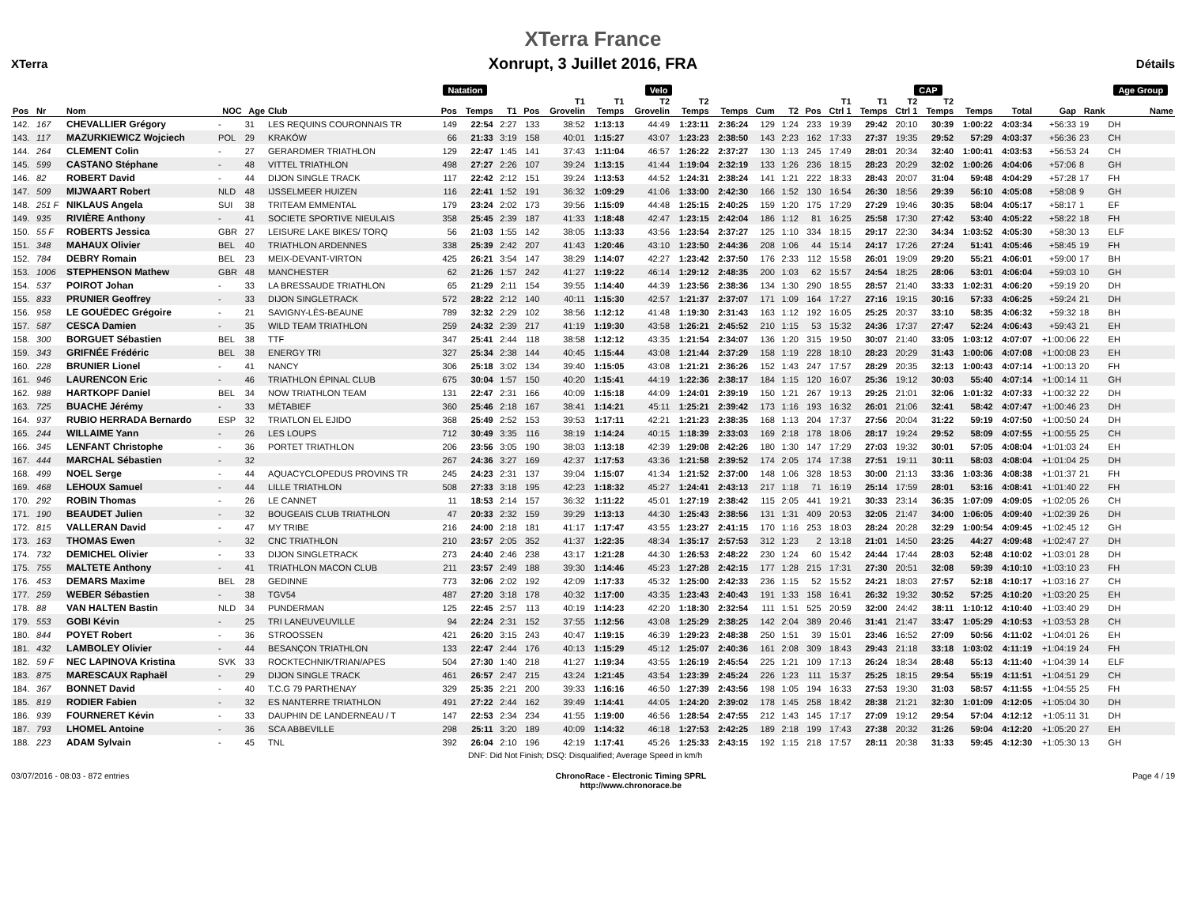XTerra France
Xonrupt, 3 Juillet 2016, FRA
XTerra Détails
| | | | | | | Natation | | | | Velo | | | | | | | | CAP | | | | | | | | Age Group |
| --- | --- | --- | --- | --- | --- | --- | --- | --- | --- | --- | --- | --- | --- | --- | --- | --- | --- | --- | --- | --- | --- | --- | --- | --- | --- | --- |
| Pos | Nr | Nom | NOC | Age | Club | Pos | Temps | T1 | Pos | T1 Grovelin | T1 Temps | T2 Grovelin | T2 Temps | Temps | Cum | T2 | Pos | T1 Ctrl 1 | T1 Temps | T2 Ctrl 1 | T2 Temps | Temps | Total | Gap | Rank | Name |
| 142. | 167 | CHEVALLIER Grégory | - | 31 | LES REQUINS COURONNAIS TR | 149 | 22:54 | 2:27 | 133 | 38:52 | 1:13:13 | 44:49 | 1:23:11 | 2:36:24 | 129 | 1:24 | 233 | 19:39 | 29:42 | 20:10 | 30:39 | 1:00:22 | 4:03:34 | +56:33 | 19 | DH |
| 143. | 117 | MAZURKIEWICZ Wojciech | POL | 29 | KRAKÓW | 66 | 21:33 | 3:19 | 158 | 40:01 | 1:15:27 | 43:07 | 1:23:23 | 2:38:50 | 143 | 2:23 | 162 | 17:33 | 27:37 | 19:35 | 29:52 | 57:29 | 4:03:37 | +56:36 | 23 | CH |
| 144. | 264 | CLEMENT Colin | - | 27 | GERARDMER TRIATHLON | 129 | 22:47 | 1:45 | 141 | 37:43 | 1:11:04 | 46:57 | 1:26:22 | 2:37:27 | 130 | 1:13 | 245 | 17:49 | 28:01 | 20:34 | 32:40 | 1:00:41 | 4:03:53 | +56:53 | 24 | CH |
| 145. | 599 | CASTANO Stéphane | - | 48 | VITTEL TRIATHLON | 498 | 27:27 | 2:26 | 107 | 39:24 | 1:13:15 | 41:44 | 1:19:04 | 2:32:19 | 133 | 1:26 | 236 | 18:15 | 28:23 | 20:29 | 32:02 | 1:00:26 | 4:04:06 | +57:06 | 8 | GH |
| 146. | 82 | ROBERT David | - | 44 | DIJON SINGLE TRACK | 117 | 22:42 | 2:12 | 151 | 39:24 | 1:13:53 | 44:52 | 1:24:31 | 2:38:24 | 141 | 1:21 | 222 | 18:33 | 28:43 | 20:07 | 31:04 | 59:48 | 4:04:29 | +57:28 | 17 | FH |
| 147. | 509 | MIJWAART Robert | NLD | 48 | IJSSELMEER HUIZEN | 116 | 22:41 | 1:52 | 191 | 36:32 | 1:09:29 | 41:06 | 1:33:00 | 2:42:30 | 166 | 1:52 | 130 | 16:54 | 26:30 | 18:56 | 29:39 | 56:10 | 4:05:08 | +58:08 | 9 | GH |
| 148. | 251 F | NIKLAUS Angela | SUI | 38 | TRITEAM EMMENTAL | 179 | 23:24 | 2:02 | 173 | 39:56 | 1:15:09 | 44:48 | 1:25:15 | 2:40:25 | 159 | 1:20 | 175 | 17:29 | 27:29 | 19:46 | 30:35 | 58:04 | 4:05:17 | +58:17 | 1 | EF |
| 149. | 935 | RIVIÈRE Anthony | - | 41 | SOCIETE SPORTIVE NIEULAIS | 358 | 25:45 | 2:39 | 187 | 41:33 | 1:18:48 | 42:47 | 1:23:15 | 2:42:04 | 186 | 1:12 | 81 | 16:25 | 25:58 | 17:30 | 27:42 | 53:40 | 4:05:22 | +58:22 | 18 | FH |
| 150. | 55 F | ROBERTS Jessica | GBR | 27 | LEISURE LAKE BIKES/ TORQ | 56 | 21:03 | 1:55 | 142 | 38:05 | 1:13:33 | 43:56 | 1:23:54 | 2:37:27 | 125 | 1:10 | 334 | 18:15 | 29:17 | 22:30 | 34:34 | 1:03:52 | 4:05:30 | +58:30 | 13 | ELF |
| 151. | 348 | MAHAUX Olivier | BEL | 40 | TRIATHLON ARDENNES | 338 | 25:39 | 2:42 | 207 | 41:43 | 1:20:46 | 43:10 | 1:23:50 | 2:44:36 | 208 | 1:06 | 44 | 15:14 | 24:17 | 17:26 | 27:24 | 51:41 | 4:05:46 | +58:45 | 19 | FH |
| 152. | 784 | DEBRY Romain | BEL | 23 | MEIX-DEVANT-VIRTON | 425 | 26:21 | 3:54 | 147 | 38:29 | 1:14:07 | 42:27 | 1:23:42 | 2:37:50 | 176 | 2:33 | 112 | 15:58 | 26:01 | 19:09 | 29:20 | 55:21 | 4:06:01 | +59:00 | 17 | BH |
| 153. | 1006 | STEPHENSON Mathew | GBR | 48 | MANCHESTER | 62 | 21:26 | 1:57 | 242 | 41:27 | 1:19:22 | 46:14 | 1:29:12 | 2:48:35 | 200 | 1:03 | 62 | 15:57 | 24:54 | 18:25 | 28:06 | 53:01 | 4:06:04 | +59:03 | 10 | GH |
| 154. | 537 | POIROT Johan | - | 33 | LA BRESSAUDE TRIATHLON | 65 | 21:29 | 2:11 | 154 | 39:55 | 1:14:40 | 44:39 | 1:23:56 | 2:38:36 | 134 | 1:30 | 290 | 18:55 | 28:57 | 21:40 | 33:33 | 1:02:31 | 4:06:20 | +59:19 | 20 | DH |
| 155. | 833 | PRUNIER Geoffrey | - | 33 | DIJON SINGLETRACK | 572 | 28:22 | 2:12 | 140 | 40:11 | 1:15:30 | 42:57 | 1:21:37 | 2:37:07 | 171 | 1:09 | 164 | 17:27 | 27:16 | 19:15 | 30:16 | 57:33 | 4:06:25 | +59:24 | 21 | DH |
| 156. | 958 | LE GOUËDEC Grégoire | - | 21 | SAVIGNY-LÈS-BEAUNE | 789 | 32:32 | 2:29 | 102 | 38:56 | 1:12:12 | 41:48 | 1:19:30 | 2:31:43 | 163 | 1:12 | 192 | 16:05 | 25:25 | 20:37 | 33:10 | 58:35 | 4:06:32 | +59:32 | 18 | BH |
| 157. | 587 | CESCA Damien | - | 35 | WILD TEAM TRIATHLON | 259 | 24:32 | 2:39 | 217 | 41:19 | 1:19:30 | 43:58 | 1:26:21 | 2:45:52 | 210 | 1:15 | 53 | 15:32 | 24:36 | 17:37 | 27:47 | 52:24 | 4:06:43 | +59:43 | 21 | EH |
| 158. | 300 | BORGUET Sébastien | BEL | 38 | TTF | 347 | 25:41 | 2:44 | 118 | 38:58 | 1:12:12 | 43:35 | 1:21:54 | 2:34:07 | 136 | 1:20 | 315 | 19:50 | 30:07 | 21:40 | 33:05 | 1:03:12 | 4:07:07 | +1:00:06 | 22 | EH |
| 159. | 343 | GRIFNÉE Frédéric | BEL | 38 | ENERGY TRI | 327 | 25:34 | 2:38 | 144 | 40:45 | 1:15:44 | 43:08 | 1:21:44 | 2:37:29 | 158 | 1:19 | 228 | 18:10 | 28:23 | 20:29 | 31:43 | 1:00:06 | 4:07:08 | +1:00:08 | 23 | EH |
| 160. | 228 | BRUNIER Lionel | - | 41 | NANCY | 306 | 25:18 | 3:02 | 134 | 39:40 | 1:15:05 | 43:08 | 1:21:21 | 2:36:26 | 152 | 1:43 | 247 | 17:57 | 28:29 | 20:35 | 32:13 | 1:00:43 | 4:07:14 | +1:00:13 | 20 | FH |
| 161. | 946 | LAURENCON Eric | - | 46 | TRIATHLON ÉPINAL CLUB | 675 | 30:04 | 1:57 | 150 | 40:20 | 1:15:41 | 44:19 | 1:22:36 | 2:38:17 | 184 | 1:15 | 120 | 16:07 | 25:36 | 19:12 | 30:03 | 55:40 | 4:07:14 | +1:00:14 | 11 | GH |
| 162. | 988 | HARTKOPF Daniel | BEL | 34 | NOW TRIATHLON TEAM | 131 | 22:47 | 2:31 | 166 | 40:09 | 1:15:18 | 44:09 | 1:24:01 | 2:39:19 | 150 | 1:21 | 267 | 19:13 | 29:25 | 21:01 | 32:06 | 1:01:32 | 4:07:33 | +1:00:32 | 22 | DH |
| 163. | 725 | BUACHE Jérémy | - | 33 | MÉTABIEF | 360 | 25:46 | 2:18 | 167 | 38:41 | 1:14:21 | 45:11 | 1:25:21 | 2:39:42 | 173 | 1:16 | 193 | 16:32 | 26:01 | 21:06 | 32:41 | 58:42 | 4:07:47 | +1:00:46 | 23 | DH |
| 164. | 937 | RUBIO HERRADA Bernardo | ESP | 32 | TRIATLON EL EJIDO | 368 | 25:49 | 2:52 | 153 | 39:53 | 1:17:11 | 42:21 | 1:21:23 | 2:38:35 | 168 | 1:13 | 204 | 17:37 | 27:56 | 20:04 | 31:22 | 59:19 | 4:07:50 | +1:00:50 | 24 | DH |
| 165. | 244 | WILLAIME Yann | - | 26 | LES LOUPS | 712 | 30:49 | 3:35 | 116 | 38:19 | 1:14:24 | 40:15 | 1:18:39 | 2:33:03 | 169 | 2:18 | 178 | 18:06 | 28:17 | 19:24 | 29:52 | 58:09 | 4:07:55 | +1:00:55 | 25 | CH |
| 166. | 345 | LENFANT Christophe | - | 36 | PORTET TRIATHLON | 206 | 23:56 | 3:05 | 190 | 38:03 | 1:13:18 | 42:39 | 1:29:08 | 2:42:26 | 180 | 1:30 | 147 | 17:29 | 27:03 | 19:32 | 30:01 | 57:05 | 4:08:04 | +1:01:03 | 24 | EH |
| 167. | 444 | MARCHAL Sébastien | - | 32 | | 267 | 24:36 | 3:27 | 169 | 42:37 | 1:17:53 | 43:36 | 1:21:58 | 2:39:52 | 174 | 2:05 | 174 | 17:38 | 27:51 | 19:11 | 30:11 | 58:03 | 4:08:04 | +1:01:04 | 25 | DH |
| 168. | 499 | NOEL Serge | - | 44 | AQUACYCLOPEDUS PROVINS TR | 245 | 24:23 | 2:31 | 137 | 39:04 | 1:15:07 | 41:34 | 1:21:52 | 2:37:00 | 148 | 1:06 | 328 | 18:53 | 30:00 | 21:13 | 33:36 | 1:03:36 | 4:08:38 | +1:01:37 | 21 | FH |
| 169. | 468 | LEHOUX Samuel | - | 44 | LILLE TRIATHLON | 508 | 27:33 | 3:18 | 195 | 42:23 | 1:18:32 | 45:27 | 1:24:41 | 2:43:13 | 217 | 1:18 | 71 | 16:19 | 25:14 | 17:59 | 28:01 | 53:16 | 4:08:41 | +1:01:40 | 22 | FH |
| 170. | 292 | ROBIN Thomas | - | 26 | LE CANNET | 11 | 18:53 | 2:14 | 157 | 36:32 | 1:11:22 | 45:01 | 1:27:19 | 2:38:42 | 115 | 2:05 | 441 | 19:21 | 30:33 | 23:14 | 36:35 | 1:07:09 | 4:09:05 | +1:02:05 | 26 | CH |
| 171. | 190 | BEAUDET Julien | - | 32 | BOUGEAIS CLUB TRIATHLON | 47 | 20:33 | 2:32 | 159 | 39:29 | 1:13:13 | 44:30 | 1:25:43 | 2:38:56 | 131 | 1:31 | 409 | 20:53 | 32:05 | 21:47 | 34:00 | 1:06:05 | 4:09:40 | +1:02:39 | 26 | DH |
| 172. | 815 | VALLERAN David | - | 47 | MY TRIBE | 216 | 24:00 | 2:18 | 181 | 41:17 | 1:17:47 | 43:55 | 1:23:27 | 2:41:15 | 170 | 1:16 | 253 | 18:03 | 28:24 | 20:28 | 32:29 | 1:00:54 | 4:09:45 | +1:02:45 | 12 | GH |
| 173. | 163 | THOMAS Ewen | - | 32 | CNC TRIATHLON | 210 | 23:57 | 2:05 | 352 | 41:37 | 1:22:35 | 48:34 | 1:35:17 | 2:57:53 | 312 | 1:23 | 2 | 13:18 | 21:01 | 14:50 | 23:25 | 44:27 | 4:09:48 | +1:02:47 | 27 | DH |
| 174. | 732 | DEMICHEL Olivier | - | 33 | DIJON SINGLETRACK | 273 | 24:40 | 2:46 | 238 | 43:17 | 1:21:28 | 44:30 | 1:26:53 | 2:48:22 | 230 | 1:24 | 60 | 15:42 | 24:44 | 17:44 | 28:03 | 52:48 | 4:10:02 | +1:03:01 | 28 | DH |
| 175. | 755 | MALTETE Anthony | - | 41 | TRIATHLON MACON CLUB | 211 | 23:57 | 2:49 | 188 | 39:30 | 1:14:46 | 45:23 | 1:27:28 | 2:42:15 | 177 | 1:28 | 215 | 17:31 | 27:30 | 20:51 | 32:08 | 59:39 | 4:10:10 | +1:03:10 | 23 | FH |
| 176. | 453 | DEMARS Maxime | BEL | 28 | GEDINNE | 773 | 32:06 | 2:02 | 192 | 42:09 | 1:17:33 | 45:32 | 1:25:00 | 2:42:33 | 236 | 1:15 | 52 | 15:52 | 24:21 | 18:03 | 27:57 | 52:18 | 4:10:17 | +1:03:16 | 27 | CH |
| 177. | 259 | WEBER Sébastien | - | 38 | TGV54 | 487 | 27:20 | 3:18 | 178 | 40:32 | 1:17:00 | 43:35 | 1:23:43 | 2:40:43 | 191 | 1:33 | 158 | 16:41 | 26:32 | 19:32 | 30:52 | 57:25 | 4:10:20 | +1:03:20 | 25 | EH |
| 178. | 88 | VAN HALTEN Bastin | NLD | 34 | PUNDERMAN | 125 | 22:45 | 2:57 | 113 | 40:19 | 1:14:23 | 42:20 | 1:18:30 | 2:32:54 | 111 | 1:51 | 525 | 20:59 | 32:00 | 24:42 | 38:11 | 1:10:12 | 4:10:40 | +1:03:40 | 29 | DH |
| 179. | 553 | GOBI Kévin | - | 25 | TRI LANEUVEUVILLE | 94 | 22:24 | 2:31 | 152 | 37:55 | 1:12:56 | 43:08 | 1:25:29 | 2:38:25 | 142 | 2:04 | 389 | 20:46 | 31:41 | 21:47 | 33:47 | 1:05:29 | 4:10:53 | +1:03:53 | 28 | CH |
| 180. | 844 | POYET Robert | - | 36 | STROOSSEN | 421 | 26:20 | 3:15 | 243 | 40:47 | 1:19:15 | 46:39 | 1:29:23 | 2:48:38 | 250 | 1:51 | 39 | 15:01 | 23:46 | 16:52 | 27:09 | 50:56 | 4:11:02 | +1:04:01 | 26 | EH |
| 181. | 432 | LAMBOLEY Olivier | - | 44 | BESANÇON TRIATHLON | 133 | 22:47 | 2:44 | 176 | 40:13 | 1:15:29 | 45:12 | 1:25:07 | 2:40:36 | 161 | 2:08 | 309 | 18:43 | 29:43 | 21:18 | 33:18 | 1:03:02 | 4:11:19 | +1:04:19 | 24 | FH |
| 182. | 59 F | NEC LAPINOVA Kristina | SVK | 33 | ROCKTECHNIK/TRIAN/APES | 504 | 27:30 | 1:40 | 218 | 41:27 | 1:19:34 | 43:55 | 1:26:19 | 2:45:54 | 225 | 1:21 | 109 | 17:13 | 26:24 | 18:34 | 28:48 | 55:13 | 4:11:40 | +1:04:39 | 14 | ELF |
| 183. | 875 | MARESCAUX Raphaël | - | 29 | DIJON SINGLE TRACK | 461 | 26:57 | 2:47 | 215 | 43:24 | 1:21:45 | 43:54 | 1:23:39 | 2:45:24 | 226 | 1:23 | 111 | 15:37 | 25:25 | 18:15 | 29:54 | 55:19 | 4:11:51 | +1:04:51 | 29 | CH |
| 184. | 367 | BONNET David | - | 40 | T.C.G 79 PARTHENAY | 329 | 25:35 | 2:21 | 200 | 39:33 | 1:16:16 | 46:50 | 1:27:39 | 2:43:56 | 198 | 1:05 | 194 | 16:33 | 27:53 | 19:30 | 31:03 | 58:57 | 4:11:55 | +1:04:55 | 25 | FH |
| 185. | 819 | RODIER Fabien | - | 32 | ES NANTERRE TRIATHLON | 491 | 27:22 | 2:44 | 162 | 39:49 | 1:14:41 | 44:05 | 1:24:20 | 2:39:02 | 178 | 1:45 | 258 | 18:42 | 28:38 | 21:21 | 32:30 | 1:01:09 | 4:12:05 | +1:05:04 | 30 | DH |
| 186. | 939 | FOURNERET Kévin | - | 33 | DAUPHIN DE LANDERNEAU / T | 147 | 22:53 | 2:34 | 234 | 41:55 | 1:19:00 | 46:56 | 1:28:54 | 2:47:55 | 212 | 1:43 | 145 | 17:17 | 27:09 | 19:12 | 29:54 | 57:04 | 4:12:12 | +1:05:11 | 31 | DH |
| 187. | 793 | LHOMEL Antoine | - | 36 | SCA ABBEVILLE | 298 | 25:11 | 3:20 | 189 | 40:09 | 1:14:32 | 46:18 | 1:27:53 | 2:42:25 | 189 | 2:18 | 199 | 17:43 | 27:38 | 20:32 | 31:26 | 59:04 | 4:12:20 | +1:05:20 | 27 | EH |
| 188. | 223 | ADAM Sylvain | - | 45 | TNL | 392 | 26:04 | 2:10 | 196 | 42:19 | 1:17:41 | 45:26 | 1:25:33 | 2:43:15 | 192 | 1:15 | 218 | 17:57 | 28:11 | 20:38 | 31:33 | 59:45 | 4:12:30 | +1:05:30 | 13 | GH |
DNF: Did Not Finish; DSQ: Disqualified; Average Speed in km/h
03/07/2016 - 08:03 - 872 entries ChronoRace - Electronic Timing SPRL
http://www.chronorace.be Page 4 / 19